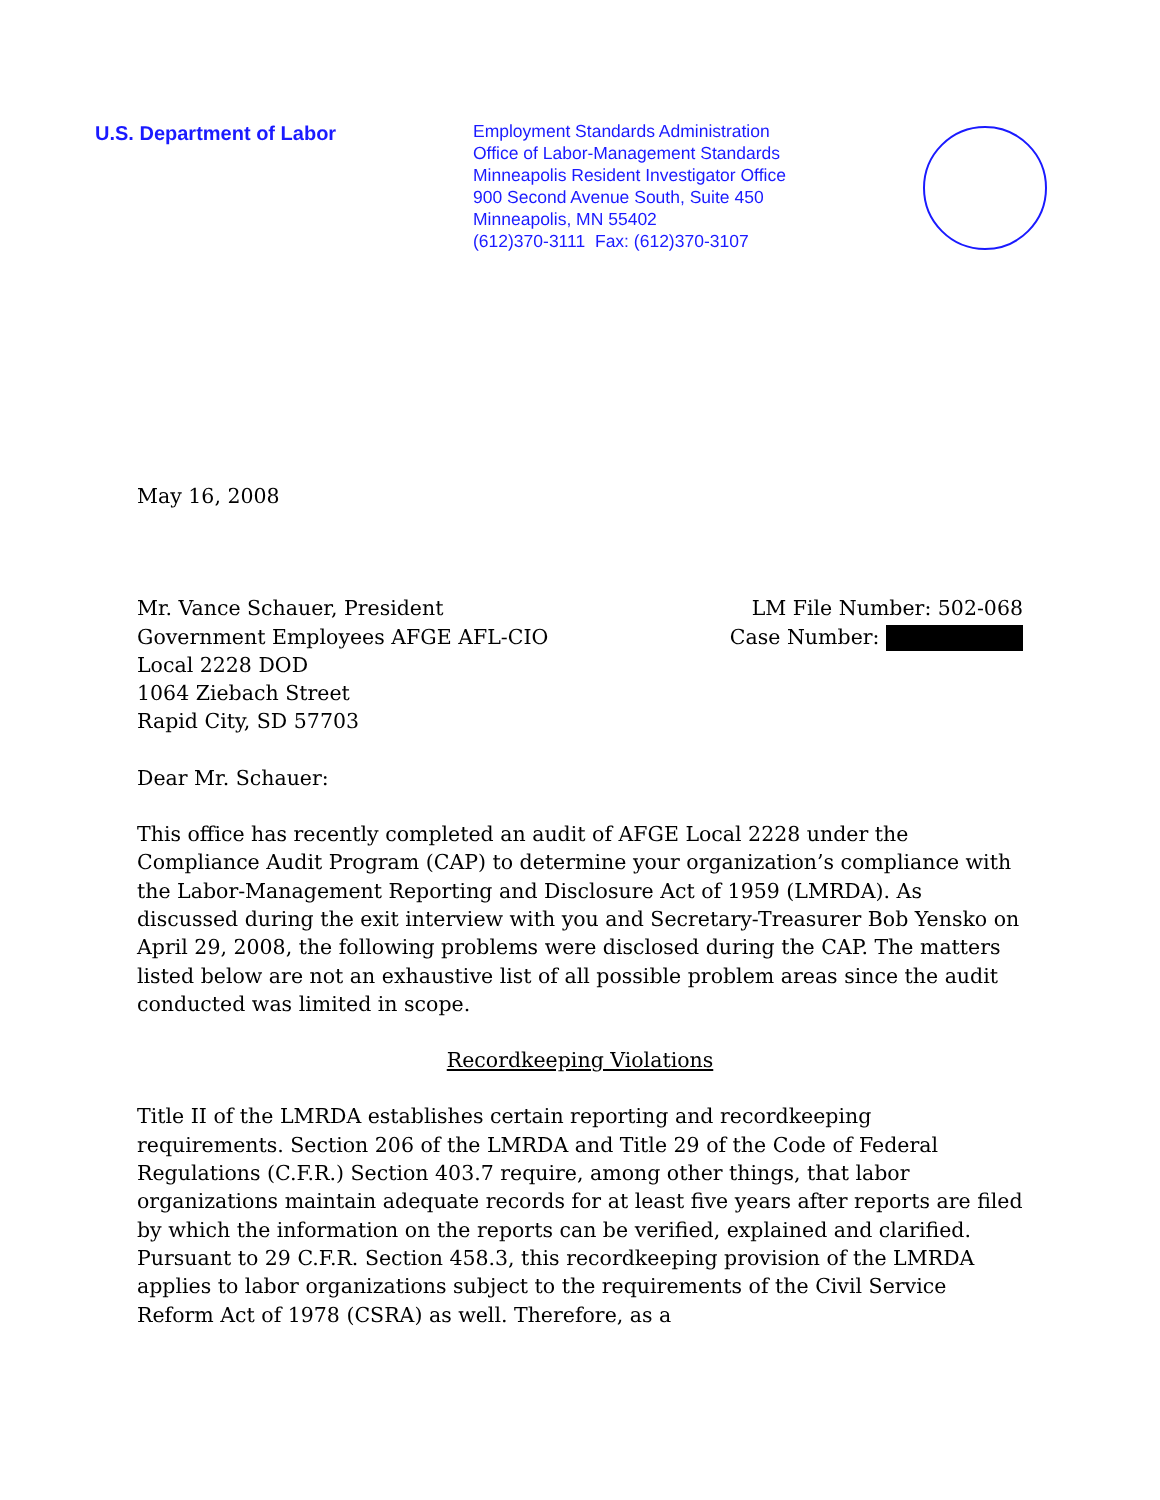U.S. Department of Labor Employment Standards Administration
Office of Labor-Management Standards
Minneapolis Resident Investigator Office
900 Second Avenue South, Suite 450
Minneapolis, MN 55402
(612)370-3111 Fax: (612)370-3107
May 16, 2008
Mr. Vance Schauer, President
Government Employees AFGE AFL-CIO
Local 2228 DOD
1064 Ziebach Street
Rapid City, SD 57703
LM File Number: 502-068
Case Number:
Dear Mr. Schauer:
This office has recently completed an audit of AFGE Local 2228 under the Compliance Audit Program (CAP) to determine your organization’s compliance with the Labor-Management Reporting and Disclosure Act of 1959 (LMRDA). As discussed during the exit interview with you and Secretary-Treasurer Bob Yensko on April 29, 2008, the following problems were disclosed during the CAP. The matters listed below are not an exhaustive list of all possible problem areas since the audit conducted was limited in scope.
Recordkeeping Violations
Title II of the LMRDA establishes certain reporting and recordkeeping requirements. Section 206 of the LMRDA and Title 29 of the Code of Federal Regulations (C.F.R.) Section 403.7 require, among other things, that labor organizations maintain adequate records for at least five years after reports are filed by which the information on the reports can be verified, explained and clarified. Pursuant to 29 C.F.R. Section 458.3, this recordkeeping provision of the LMRDA applies to labor organizations subject to the requirements of the Civil Service Reform Act of 1978 (CSRA) as well. Therefore, as a